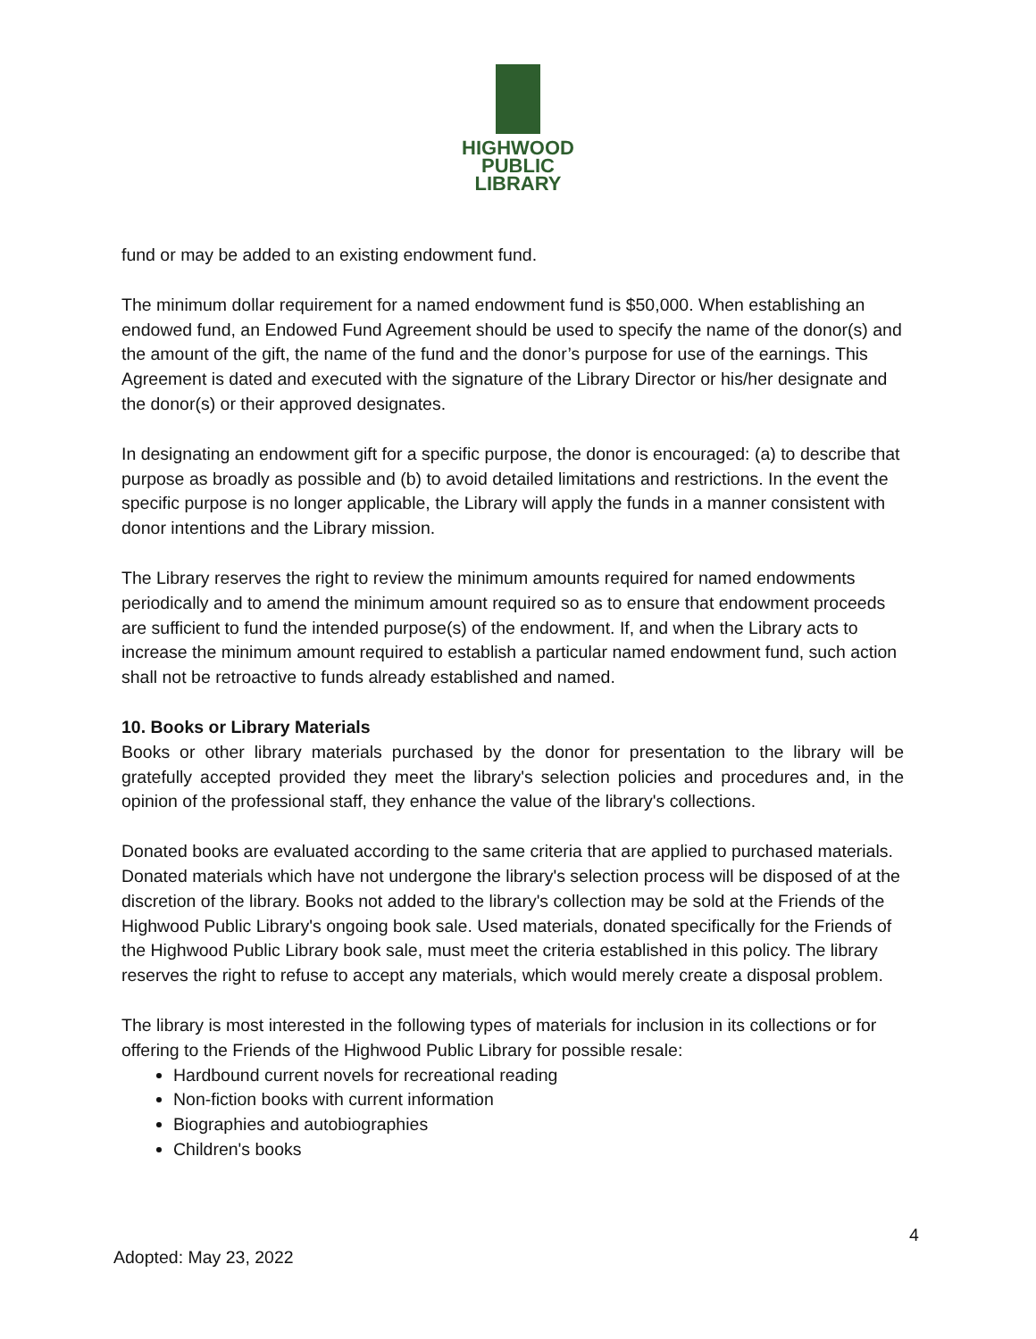HIGHWOOD
PUBLIC
LIBRARY
fund or may be added to an existing endowment fund.
The minimum dollar requirement for a named endowment fund is $50,000. When establishing an endowed fund, an Endowed Fund Agreement should be used to specify the name of the donor(s) and the amount of the gift, the name of the fund and the donor’s purpose for use of the earnings. This Agreement is dated and executed with the signature of the Library Director or his/her designate and the donor(s) or their approved designates.
In designating an endowment gift for a specific purpose, the donor is encouraged: (a) to describe that purpose as broadly as possible and (b) to avoid detailed limitations and restrictions. In the event the specific purpose is no longer applicable, the Library will apply the funds in a manner consistent with donor intentions and the Library mission.
The Library reserves the right to review the minimum amounts required for named endowments periodically and to amend the minimum amount required so as to ensure that endowment proceeds are sufficient to fund the intended purpose(s) of the endowment. If, and when the Library acts to increase the minimum amount required to establish a particular named endowment fund, such action shall not be retroactive to funds already established and named.
10. Books or Library Materials
Books or other library materials purchased by the donor for presentation to the library will be gratefully accepted provided they meet the library's selection policies and procedures and, in the opinion of the professional staff, they enhance the value of the library's collections.
Donated books are evaluated according to the same criteria that are applied to purchased materials. Donated materials which have not undergone the library's selection process will be disposed of at the discretion of the library. Books not added to the library's collection may be sold at the Friends of the Highwood Public Library's ongoing book sale. Used materials, donated specifically for the Friends of the Highwood Public Library book sale, must meet the criteria established in this policy. The library reserves the right to refuse to accept any materials, which would merely create a disposal problem.
The library is most interested in the following types of materials for inclusion in its collections or for offering to the Friends of the Highwood Public Library for possible resale:
Hardbound current novels for recreational reading
Non-fiction books with current information
Biographies and autobiographies
Children's books
4
Adopted: May 23, 2022